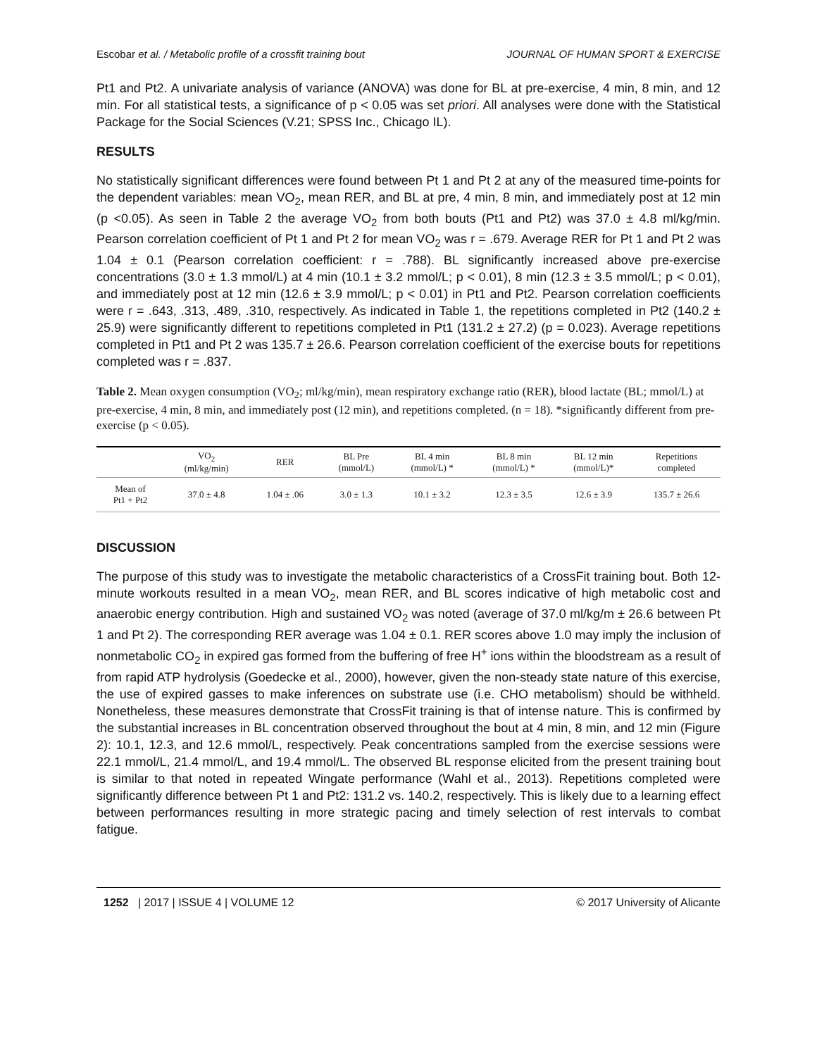Escobar et al. / Metabolic profile of a crossfit training bout JOURNAL OF HUMAN SPORT & EXERCISE
Pt1 and Pt2. A univariate analysis of variance (ANOVA) was done for BL at pre-exercise, 4 min, 8 min, and 12 min. For all statistical tests, a significance of p < 0.05 was set priori. All analyses were done with the Statistical Package for the Social Sciences (V.21; SPSS Inc., Chicago IL).
RESULTS
No statistically significant differences were found between Pt 1 and Pt 2 at any of the measured time-points for the dependent variables: mean VO<sub>2</sub>, mean RER, and BL at pre, 4 min, 8 min, and immediately post at 12 min (p <0.05). As seen in Table 2 the average VO<sub>2</sub> from both bouts (Pt1 and Pt2) was 37.0 ± 4.8 ml/kg/min. Pearson correlation coefficient of Pt 1 and Pt 2 for mean VO<sub>2</sub> was r = .679. Average RER for Pt 1 and Pt 2 was 1.04 ± 0.1 (Pearson correlation coefficient: r = .788). BL significantly increased above pre-exercise concentrations (3.0 ± 1.3 mmol/L) at 4 min (10.1 ± 3.2 mmol/L; p < 0.01), 8 min (12.3 ± 3.5 mmol/L; p < 0.01), and immediately post at 12 min (12.6 ± 3.9 mmol/L; p < 0.01) in Pt1 and Pt2. Pearson correlation coefficients were r = .643, .313, .489, .310, respectively. As indicated in Table 1, the repetitions completed in Pt2 (140.2 ± 25.9) were significantly different to repetitions completed in Pt1 (131.2 ± 27.2) (p = 0.023). Average repetitions completed in Pt1 and Pt 2 was 135.7 ± 26.6. Pearson correlation coefficient of the exercise bouts for repetitions completed was r = .837.
Table 2. Mean oxygen consumption (VO<sub>2</sub>; ml/kg/min), mean respiratory exchange ratio (RER), blood lactate (BL; mmol/L) at pre-exercise, 4 min, 8 min, and immediately post (12 min), and repetitions completed. (n = 18). *significantly different from pre-exercise (p < 0.05).
| | VO<sub>2</sub> (ml/kg/min) | RER | BL Pre (mmol/L) | BL 4 min (mmol/L) * | BL 8 min (mmol/L) * | BL 12 min (mmol/L)* | Repetitions completed |
| --- | --- | --- | --- | --- | --- | --- | --- |
| Mean of Pt1 + Pt2 | 37.0 ± 4.8 | 1.04 ± .06 | 3.0 ± 1.3 | 10.1 ± 3.2 | 12.3 ± 3.5 | 12.6 ± 3.9 | 135.7 ± 26.6 |
DISCUSSION
The purpose of this study was to investigate the metabolic characteristics of a CrossFit training bout. Both 12-minute workouts resulted in a mean VO<sub>2</sub>, mean RER, and BL scores indicative of high metabolic cost and anaerobic energy contribution. High and sustained VO<sub>2</sub> was noted (average of 37.0 ml/kg/m ± 26.6 between Pt 1 and Pt 2). The corresponding RER average was 1.04 ± 0.1. RER scores above 1.0 may imply the inclusion of nonmetabolic CO<sub>2</sub> in expired gas formed from the buffering of free H<sup>+</sup> ions within the bloodstream as a result of from rapid ATP hydrolysis (Goedecke et al., 2000), however, given the non-steady state nature of this exercise, the use of expired gasses to make inferences on substrate use (i.e. CHO metabolism) should be withheld. Nonetheless, these measures demonstrate that CrossFit training is that of intense nature. This is confirmed by the substantial increases in BL concentration observed throughout the bout at 4 min, 8 min, and 12 min (Figure 2): 10.1, 12.3, and 12.6 mmol/L, respectively. Peak concentrations sampled from the exercise sessions were 22.1 mmol/L, 21.4 mmol/L, and 19.4 mmol/L. The observed BL response elicited from the present training bout is similar to that noted in repeated Wingate performance (Wahl et al., 2013). Repetitions completed were significantly difference between Pt 1 and Pt2: 131.2 vs. 140.2, respectively. This is likely due to a learning effect between performances resulting in more strategic pacing and timely selection of rest intervals to combat fatigue.
1252 | 2017 | ISSUE 4 | VOLUME 12 © 2017 University of Alicante